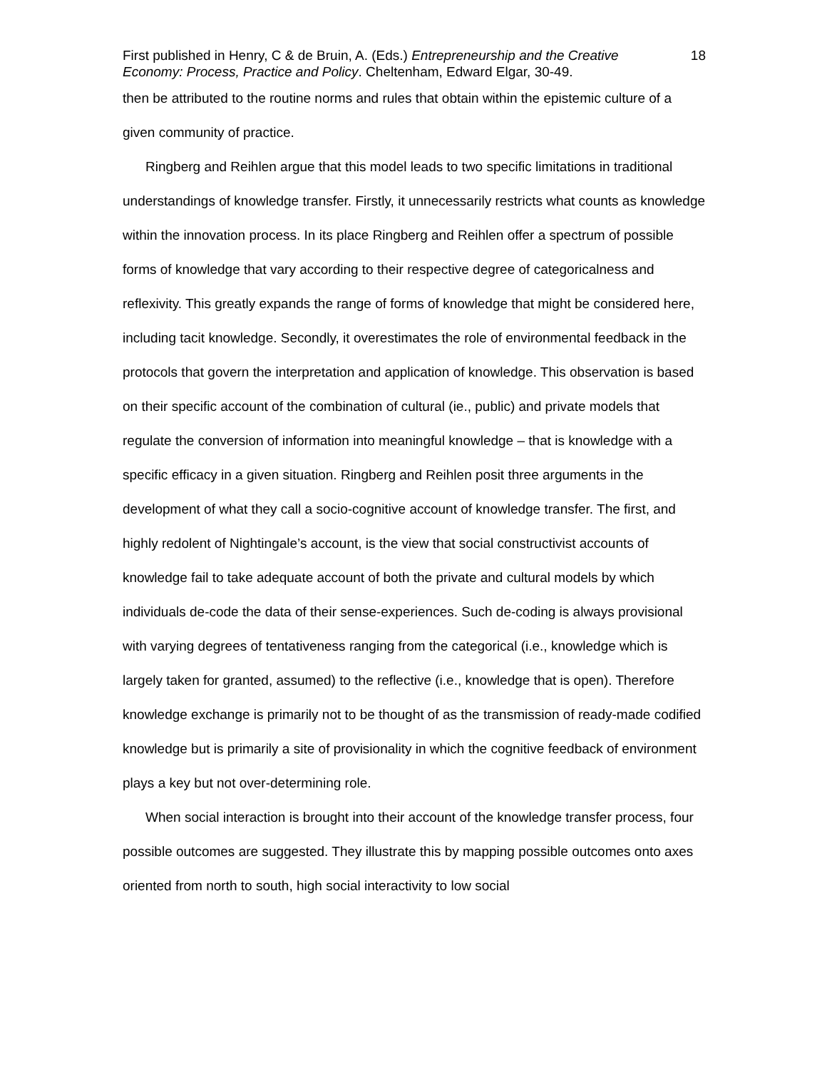First published in Henry, C & de Bruin, A. (Eds.) Entrepreneurship and the Creative Economy: Process, Practice and Policy. Cheltenham, Edward Elgar, 30-49.
18
then be attributed to the routine norms and rules that obtain within the epistemic culture of a given community of practice.
Ringberg and Reihlen argue that this model leads to two specific limitations in traditional understandings of knowledge transfer. Firstly, it unnecessarily restricts what counts as knowledge within the innovation process. In its place Ringberg and Reihlen offer a spectrum of possible forms of knowledge that vary according to their respective degree of categoricalness and reflexivity. This greatly expands the range of forms of knowledge that might be considered here, including tacit knowledge. Secondly, it overestimates the role of environmental feedback in the protocols that govern the interpretation and application of knowledge. This observation is based on their specific account of the combination of cultural (ie., public) and private models that regulate the conversion of information into meaningful knowledge – that is knowledge with a specific efficacy in a given situation. Ringberg and Reihlen posit three arguments in the development of what they call a socio-cognitive account of knowledge transfer. The first, and highly redolent of Nightingale’s account, is the view that social constructivist accounts of knowledge fail to take adequate account of both the private and cultural models by which individuals de-code the data of their sense-experiences. Such de-coding is always provisional with varying degrees of tentativeness ranging from the categorical (i.e., knowledge which is largely taken for granted, assumed) to the reflective (i.e., knowledge that is open). Therefore knowledge exchange is primarily not to be thought of as the transmission of ready-made codified knowledge but is primarily a site of provisionality in which the cognitive feedback of environment plays a key but not over-determining role.
When social interaction is brought into their account of the knowledge transfer process, four possible outcomes are suggested. They illustrate this by mapping possible outcomes onto axes oriented from north to south, high social interactivity to low social